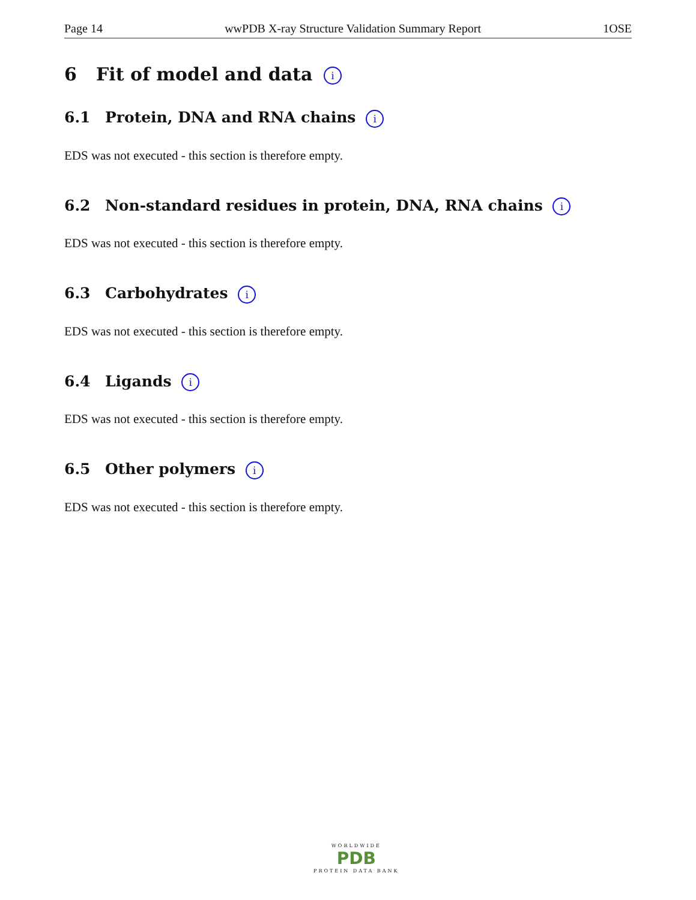Page 14 wwPDB X-ray Structure Validation Summary Report 1OSE
6 Fit of model and data i
6.1 Protein, DNA and RNA chains i
EDS was not executed - this section is therefore empty.
6.2 Non-standard residues in protein, DNA, RNA chains i
EDS was not executed - this section is therefore empty.
6.3 Carbohydrates i
EDS was not executed - this section is therefore empty.
6.4 Ligands i
EDS was not executed - this section is therefore empty.
6.5 Other polymers i
EDS was not executed - this section is therefore empty.
WORLDWIDE
PDB
PROTEIN DATA BANK